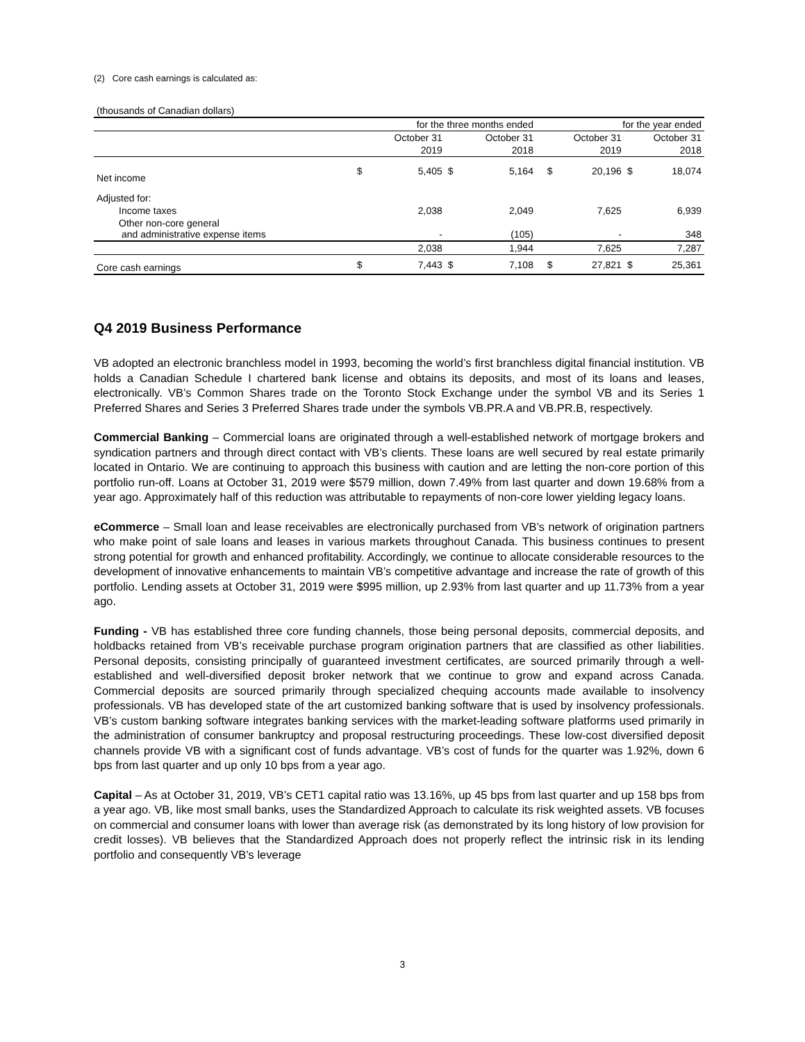(2) Core cash earnings is calculated as:
| (thousands of Canadian dollars) | | | | | | | | | |
| | for the three months ended | | | | | for the year ended | | | |
| | October 31 | | October 31 | | | October 31 | | October 31 | |
| | 2019 | | 2018 | | | 2019 | | 2018 | |
| Net income | $ | 5,405 | $ | 5,164 | | $ | 20,196 | $ | 18,074 |
| Adjusted for: | | | | | | | | | |
| Income taxes | | 2,038 | | 2,049 | | | 7,625 | | 6,939 |
| Other non-core general and administrative expense items | | - | | (105) | | | - | | 348 |
| | | 2,038 | | 1,944 | | | 7,625 | | 7,287 |
| Core cash earnings | $ | 7,443 | $ | 7,108 | | $ | 27,821 | $ | 25,361 |
Q4 2019 Business Performance
VB adopted an electronic branchless model in 1993, becoming the world’s first branchless digital financial institution. VB holds a Canadian Schedule I chartered bank license and obtains its deposits, and most of its loans and leases, electronically. VB’s Common Shares trade on the Toronto Stock Exchange under the symbol VB and its Series 1 Preferred Shares and Series 3 Preferred Shares trade under the symbols VB.PR.A and VB.PR.B, respectively.
Commercial Banking – Commercial loans are originated through a well-established network of mortgage brokers and syndication partners and through direct contact with VB’s clients. These loans are well secured by real estate primarily located in Ontario. We are continuing to approach this business with caution and are letting the non-core portion of this portfolio run-off. Loans at October 31, 2019 were $579 million, down 7.49% from last quarter and down 19.68% from a year ago. Approximately half of this reduction was attributable to repayments of non-core lower yielding legacy loans.
eCommerce – Small loan and lease receivables are electronically purchased from VB’s network of origination partners who make point of sale loans and leases in various markets throughout Canada. This business continues to present strong potential for growth and enhanced profitability. Accordingly, we continue to allocate considerable resources to the development of innovative enhancements to maintain VB’s competitive advantage and increase the rate of growth of this portfolio. Lending assets at October 31, 2019 were $995 million, up 2.93% from last quarter and up 11.73% from a year ago.
Funding - VB has established three core funding channels, those being personal deposits, commercial deposits, and holdbacks retained from VB’s receivable purchase program origination partners that are classified as other liabilities. Personal deposits, consisting principally of guaranteed investment certificates, are sourced primarily through a well-established and well-diversified deposit broker network that we continue to grow and expand across Canada. Commercial deposits are sourced primarily through specialized chequing accounts made available to insolvency professionals. VB has developed state of the art customized banking software that is used by insolvency professionals. VB’s custom banking software integrates banking services with the market-leading software platforms used primarily in the administration of consumer bankruptcy and proposal restructuring proceedings. These low-cost diversified deposit channels provide VB with a significant cost of funds advantage. VB’s cost of funds for the quarter was 1.92%, down 6 bps from last quarter and up only 10 bps from a year ago.
Capital – As at October 31, 2019, VB’s CET1 capital ratio was 13.16%, up 45 bps from last quarter and up 158 bps from a year ago. VB, like most small banks, uses the Standardized Approach to calculate its risk weighted assets. VB focuses on commercial and consumer loans with lower than average risk (as demonstrated by its long history of low provision for credit losses). VB believes that the Standardized Approach does not properly reflect the intrinsic risk in its lending portfolio and consequently VB’s leverage
3